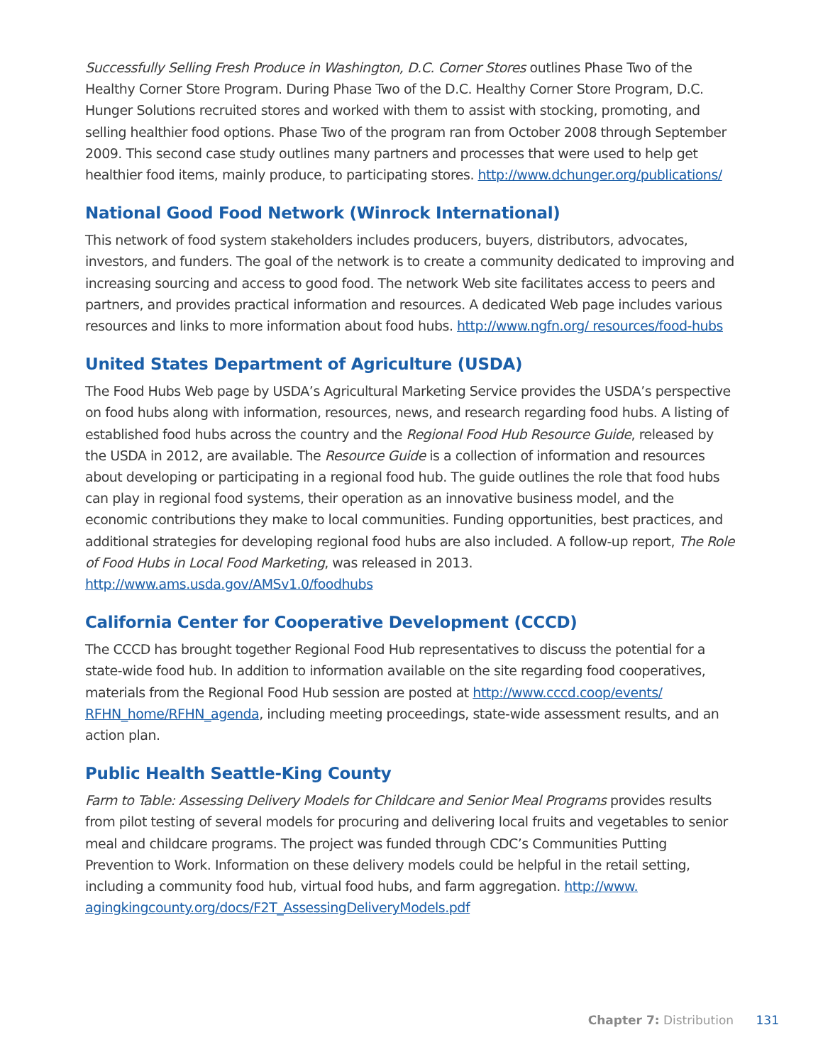Successfully Selling Fresh Produce in Washington, D.C. Corner Stores outlines Phase Two of the Healthy Corner Store Program. During Phase Two of the D.C. Healthy Corner Store Program, D.C. Hunger Solutions recruited stores and worked with them to assist with stocking, promoting, and selling healthier food options. Phase Two of the program ran from October 2008 through September 2009. This second case study outlines many partners and processes that were used to help get healthier food items, mainly produce, to participating stores. http://www.dchunger.org/publications/
National Good Food Network (Winrock International)
This network of food system stakeholders includes producers, buyers, distributors, advocates, investors, and funders. The goal of the network is to create a community dedicated to improving and increasing sourcing and access to good food. The network Web site facilitates access to peers and partners, and provides practical information and resources. A dedicated Web page includes various resources and links to more information about food hubs. http://www.ngfn.org/ resources/food-hubs
United States Department of Agriculture (USDA)
The Food Hubs Web page by USDA’s Agricultural Marketing Service provides the USDA’s perspective on food hubs along with information, resources, news, and research regarding food hubs. A listing of established food hubs across the country and the Regional Food Hub Resource Guide, released by the USDA in 2012, are available. The Resource Guide is a collection of information and resources about developing or participating in a regional food hub. The guide outlines the role that food hubs can play in regional food systems, their operation as an innovative business model, and the economic contributions they make to local communities. Funding opportunities, best practices, and additional strategies for developing regional food hubs are also included. A follow-up report, The Role of Food Hubs in Local Food Marketing, was released in 2013. http://www.ams.usda.gov/AMSv1.0/foodhubs
California Center for Cooperative Development (CCCD)
The CCCD has brought together Regional Food Hub representatives to discuss the potential for a state-wide food hub. In addition to information available on the site regarding food cooperatives, materials from the Regional Food Hub session are posted at http://www.cccd.coop/events/ RFHN_home/RFHN_agenda, including meeting proceedings, state-wide assessment results, and an action plan.
Public Health Seattle-King County
Farm to Table: Assessing Delivery Models for Childcare and Senior Meal Programs provides results from pilot testing of several models for procuring and delivering local fruits and vegetables to senior meal and childcare programs. The project was funded through CDC’s Communities Putting Prevention to Work. Information on these delivery models could be helpful in the retail setting, including a community food hub, virtual food hubs, and farm aggregation. http://www. agingkingcounty.org/docs/F2T_AssessingDeliveryModels.pdf
Chapter 7: Distribution 131